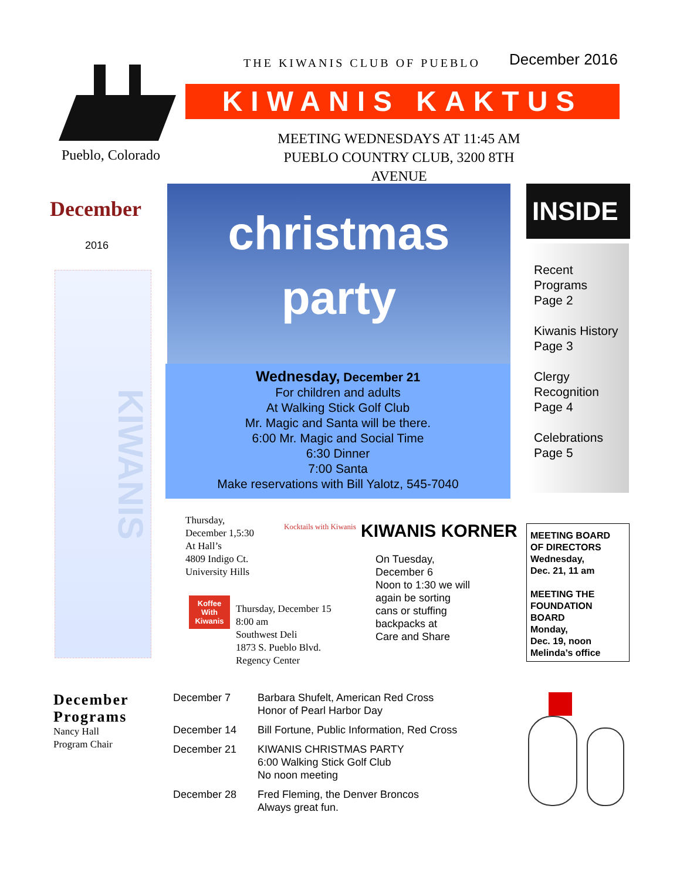Pueblo, Colorado
THE KIWANIS CLUB OF PUEBLO December 2016
KIWANIS KAKTUS
MEETING WEDNESDAYS AT 11:45 AM
PUEBLO COUNTRY CLUB, 3200 8TH AVENUE
December
2016
KIWANIS
christmas party
Wednesday, December 21
For children and adults
At Walking Stick Golf Club
Mr. Magic and Santa will be there.
6:00 Mr. Magic and Social Time
6:30 Dinner
7:00 Santa
Make reservations with Bill Yalotz, 545-7040
INSIDE
Recent Programs
Page 2
Kiwanis History
Page 3
Clergy Recognition
Page 4
Celebrations
Page 5
Thursday,
December 1,5:30
At Hall’s
4809 Indigo Ct.
University Hills
Kocktails with Kiwanis
Koffee With Kiwanis
Thursday, December 15
8:00 am
Southwest Deli
1873 S. Pueblo Blvd.
Regency Center
KIWANIS KORNER
On Tuesday,
December 6
Noon to 1:30 we will
again be sorting
cans or stuffing
backpacks at
Care and Share
MEETING BOARD OF DIRECTORS
Wednesday,
Dec. 21, 11 am
MEETING THE FOUNDATION BOARD
Monday,
Dec. 19, noon
Melinda’s office
December
Programs
Nancy Hall
Program Chair
December 7 Barbara Shufelt, American Red Cross
Honor of Pearl Harbor Day
December 14 Bill Fortune, Public Information, Red Cross
December 21 KIWANIS CHRISTMAS PARTY
6:00 Walking Stick Golf Club
No noon meeting
December 28 Fred Fleming, the Denver Broncos
Always great fun.